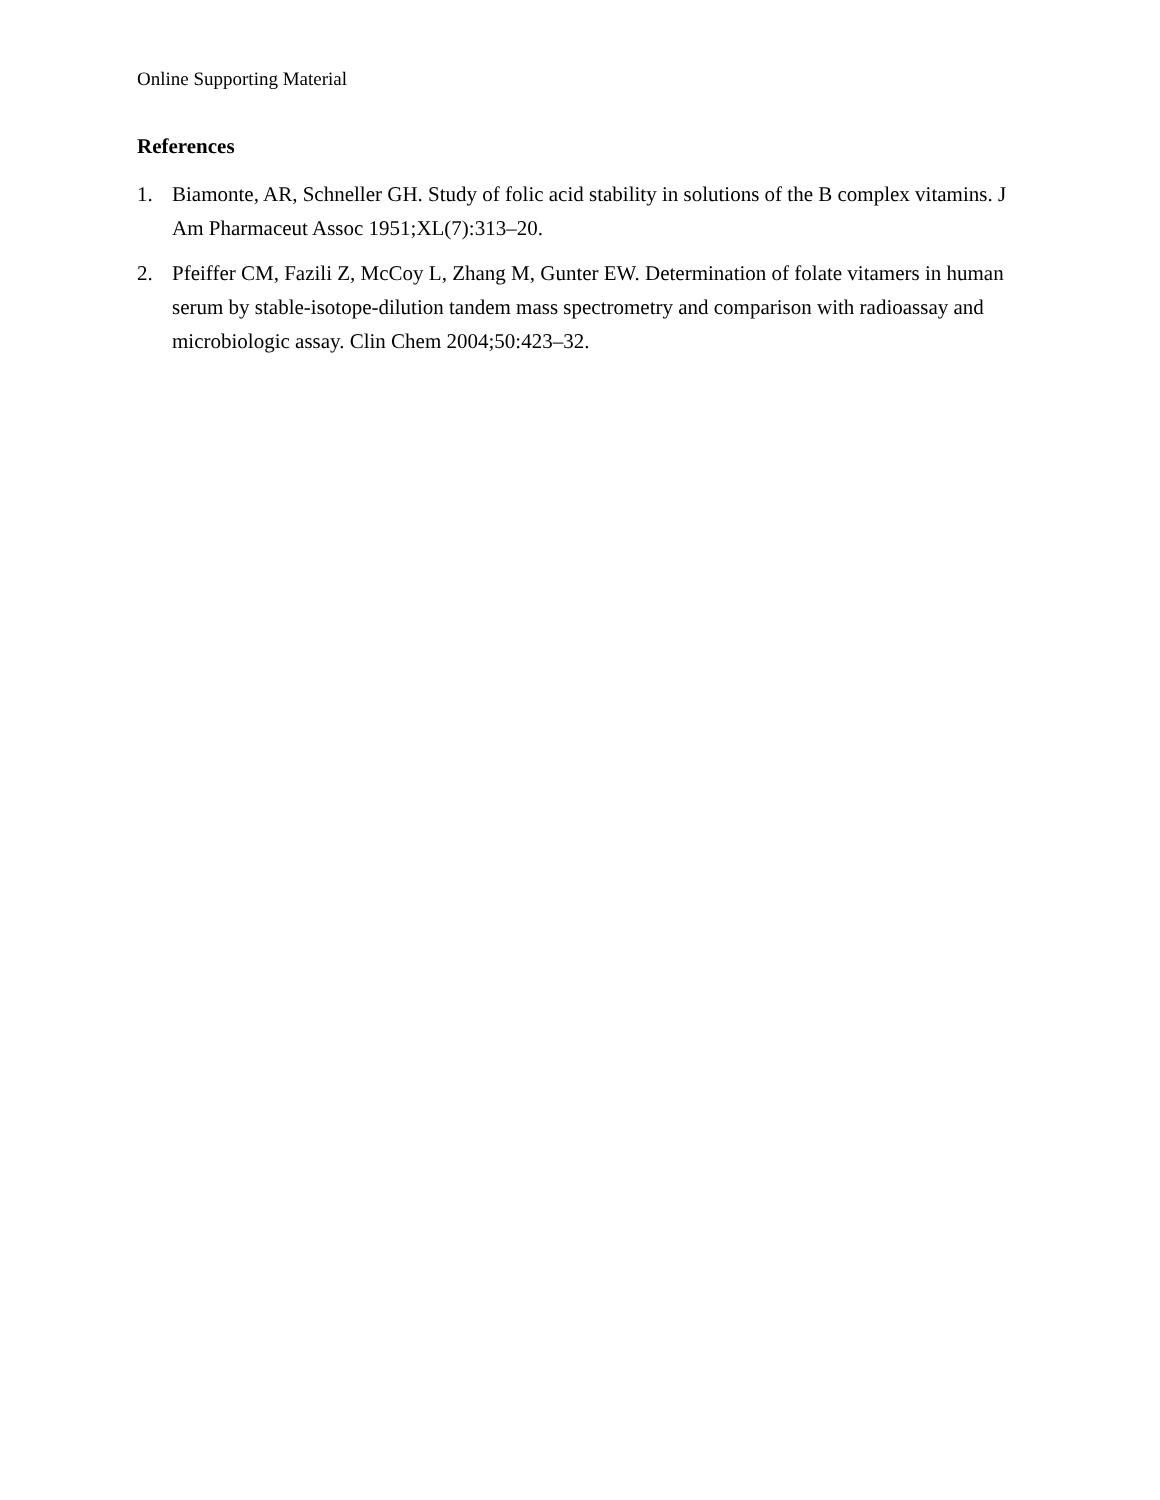Online Supporting Material
References
1. Biamonte, AR, Schneller GH. Study of folic acid stability in solutions of the B complex vitamins. J Am Pharmaceut Assoc 1951;XL(7):313–20.
2. Pfeiffer CM, Fazili Z, McCoy L, Zhang M, Gunter EW. Determination of folate vitamers in human serum by stable-isotope-dilution tandem mass spectrometry and comparison with radioassay and microbiologic assay. Clin Chem 2004;50:423–32.